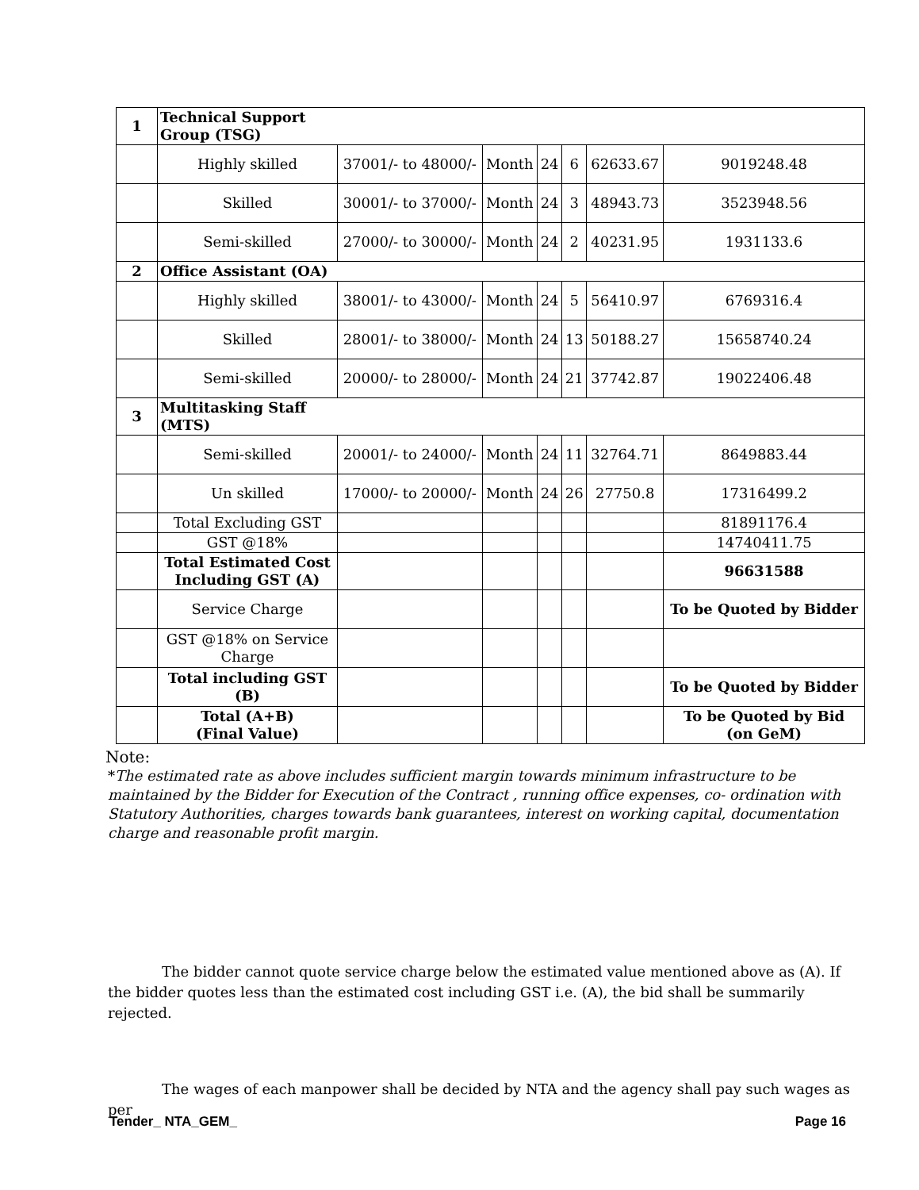| 1 | Technical Support Group (TSG) | | | | | | |
| | Highly skilled | 37001/- to 48000/- | Month | 24 | 6 | 62633.67 | 9019248.48 |
| | Skilled | 30001/- to 37000/- | Month | 24 | 3 | 48943.73 | 3523948.56 |
| | Semi-skilled | 27000/- to 30000/- | Month | 24 | 2 | 40231.95 | 1931133.6 |
| 2 | Office Assistant (OA) | | | | | | |
| | Highly skilled | 38001/- to 43000/- | Month | 24 | 5 | 56410.97 | 6769316.4 |
| | Skilled | 28001/- to 38000/- | Month | 24 | 13 | 50188.27 | 15658740.24 |
| | Semi-skilled | 20000/- to 28000/- | Month | 24 | 21 | 37742.87 | 19022406.48 |
| 3 | Multitasking Staff (MTS) | | | | | | |
| | Semi-skilled | 20001/- to 24000/- | Month | 24 | 11 | 32764.71 | 8649883.44 |
| | Un skilled | 17000/- to 20000/- | Month | 24 | 26 | 27750.8 | 17316499.2 |
| | Total Excluding GST | | | | | | 81891176.4 |
| | GST @18% | | | | | | 14740411.75 |
| | Total Estimated Cost Including GST (A) | | | | | | 96631588 |
| | Service Charge | | | | | | To be Quoted by Bidder |
| | GST @18% on Service Charge | | | | | | |
| | Total including GST (B) | | | | | | To be Quoted by Bidder |
| | Total (A+B) (Final Value) | | | | | | To be Quoted by Bid (on GeM) |
Note:
*The estimated rate as above includes sufficient margin towards minimum infrastructure to be maintained by the Bidder for Execution of the Contract , running office expenses, co- ordination with Statutory Authorities, charges towards bank guarantees, interest on working capital, documentation charge and reasonable profit margin.
The bidder cannot quote service charge below the estimated value mentioned above as (A). If the bidder quotes less than the estimated cost including GST i.e. (A), the bid shall be summarily rejected.
The wages of each manpower shall be decided by NTA and the agency shall pay such wages as per
Tender_ NTA_GEM_ Page 16